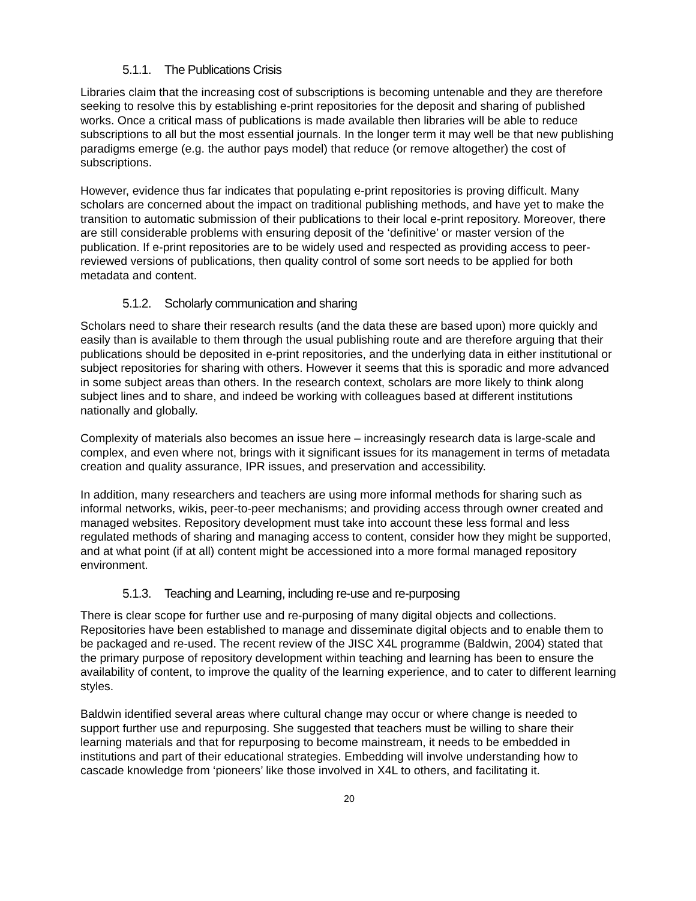5.1.1. The Publications Crisis
Libraries claim that the increasing cost of subscriptions is becoming untenable and they are therefore seeking to resolve this by establishing e-print repositories for the deposit and sharing of published works. Once a critical mass of publications is made available then libraries will be able to reduce subscriptions to all but the most essential journals. In the longer term it may well be that new publishing paradigms emerge (e.g. the author pays model) that reduce (or remove altogether) the cost of subscriptions.
However, evidence thus far indicates that populating e-print repositories is proving difficult. Many scholars are concerned about the impact on traditional publishing methods, and have yet to make the transition to automatic submission of their publications to their local e-print repository. Moreover, there are still considerable problems with ensuring deposit of the ‘definitive’ or master version of the publication. If e-print repositories are to be widely used and respected as providing access to peer-reviewed versions of publications, then quality control of some sort needs to be applied for both metadata and content.
5.1.2. Scholarly communication and sharing
Scholars need to share their research results (and the data these are based upon) more quickly and easily than is available to them through the usual publishing route and are therefore arguing that their publications should be deposited in e-print repositories, and the underlying data in either institutional or subject repositories for sharing with others. However it seems that this is sporadic and more advanced in some subject areas than others. In the research context, scholars are more likely to think along subject lines and to share, and indeed be working with colleagues based at different institutions nationally and globally.
Complexity of materials also becomes an issue here – increasingly research data is large-scale and complex, and even where not, brings with it significant issues for its management in terms of metadata creation and quality assurance, IPR issues, and preservation and accessibility.
In addition, many researchers and teachers are using more informal methods for sharing such as informal networks, wikis, peer-to-peer mechanisms; and providing access through owner created and managed websites. Repository development must take into account these less formal and less regulated methods of sharing and managing access to content, consider how they might be supported, and at what point (if at all) content might be accessioned into a more formal managed repository environment.
5.1.3. Teaching and Learning, including re-use and re-purposing
There is clear scope for further use and re-purposing of many digital objects and collections. Repositories have been established to manage and disseminate digital objects and to enable them to be packaged and re-used. The recent review of the JISC X4L programme (Baldwin, 2004) stated that the primary purpose of repository development within teaching and learning has been to ensure the availability of content, to improve the quality of the learning experience, and to cater to different learning styles.
Baldwin identified several areas where cultural change may occur or where change is needed to support further use and repurposing. She suggested that teachers must be willing to share their learning materials and that for repurposing to become mainstream, it needs to be embedded in institutions and part of their educational strategies. Embedding will involve understanding how to cascade knowledge from ‘pioneers’ like those involved in X4L to others, and facilitating it.
20